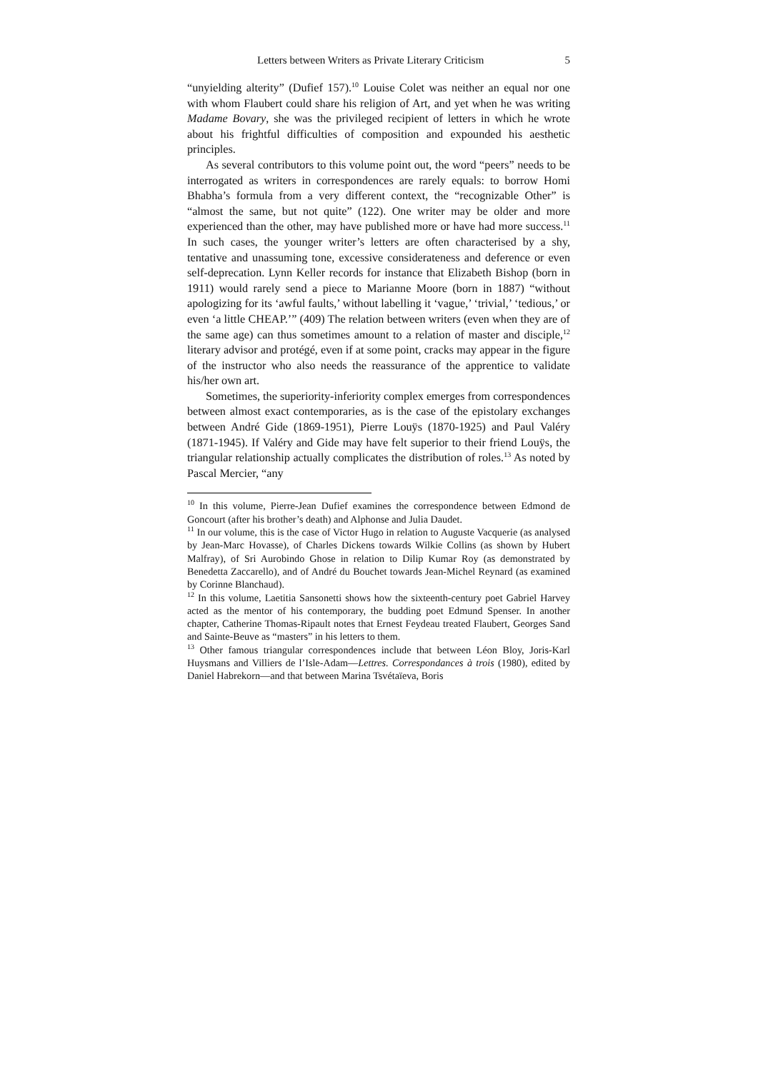Letters between Writers as Private Literary Criticism 5
“unyielding alterity” (Dufief 157).<sup>10</sup> Louise Colet was neither an equal nor one with whom Flaubert could share his religion of Art, and yet when he was writing Madame Bovary, she was the privileged recipient of letters in which he wrote about his frightful difficulties of composition and expounded his aesthetic principles.
As several contributors to this volume point out, the word “peers” needs to be interrogated as writers in correspondences are rarely equals: to borrow Homi Bhabha’s formula from a very different context, the “recognizable Other” is “almost the same, but not quite” (122). One writer may be older and more experienced than the other, may have published more or have had more success.<sup>11</sup> In such cases, the younger writer’s letters are often characterised by a shy, tentative and unassuming tone, excessive considerateness and deference or even self-deprecation. Lynn Keller records for instance that Elizabeth Bishop (born in 1911) would rarely send a piece to Marianne Moore (born in 1887) “without apologizing for its ‘awful faults,’ without labelling it ‘vague,’ ‘trivial,’ ‘tedious,’ or even ‘a little CHEAP.’” (409) The relation between writers (even when they are of the same age) can thus sometimes amount to a relation of master and disciple,<sup>12</sup> literary advisor and protégé, even if at some point, cracks may appear in the figure of the instructor who also needs the reassurance of the apprentice to validate his/her own art.
Sometimes, the superiority-inferiority complex emerges from correspondences between almost exact contemporaries, as is the case of the epistolary exchanges between André Gide (1869-1951), Pierre Louÿs (1870-1925) and Paul Valéry (1871-1945). If Valéry and Gide may have felt superior to their friend Louÿs, the triangular relationship actually complicates the distribution of roles.<sup>13</sup> As noted by Pascal Mercier, “any
<sup>10</sup> In this volume, Pierre-Jean Dufief examines the correspondence between Edmond de Goncourt (after his brother’s death) and Alphonse and Julia Daudet.
<sup>11</sup> In our volume, this is the case of Victor Hugo in relation to Auguste Vacquerie (as analysed by Jean-Marc Hovasse), of Charles Dickens towards Wilkie Collins (as shown by Hubert Malfray), of Sri Aurobindo Ghose in relation to Dilip Kumar Roy (as demonstrated by Benedetta Zaccarello), and of André du Bouchet towards Jean-Michel Reynard (as examined by Corinne Blanchaud).
<sup>12</sup> In this volume, Laetitia Sansonetti shows how the sixteenth-century poet Gabriel Harvey acted as the mentor of his contemporary, the budding poet Edmund Spenser. In another chapter, Catherine Thomas-Ripault notes that Ernest Feydeau treated Flaubert, Georges Sand and Sainte-Beuve as “masters” in his letters to them.
<sup>13</sup> Other famous triangular correspondences include that between Léon Bloy, Joris-Karl Huysmans and Villiers de l’Isle-Adam—Lettres. Correspondances à trois (1980), edited by Daniel Habrekorn—and that between Marina Tsvétaïeva, Boris